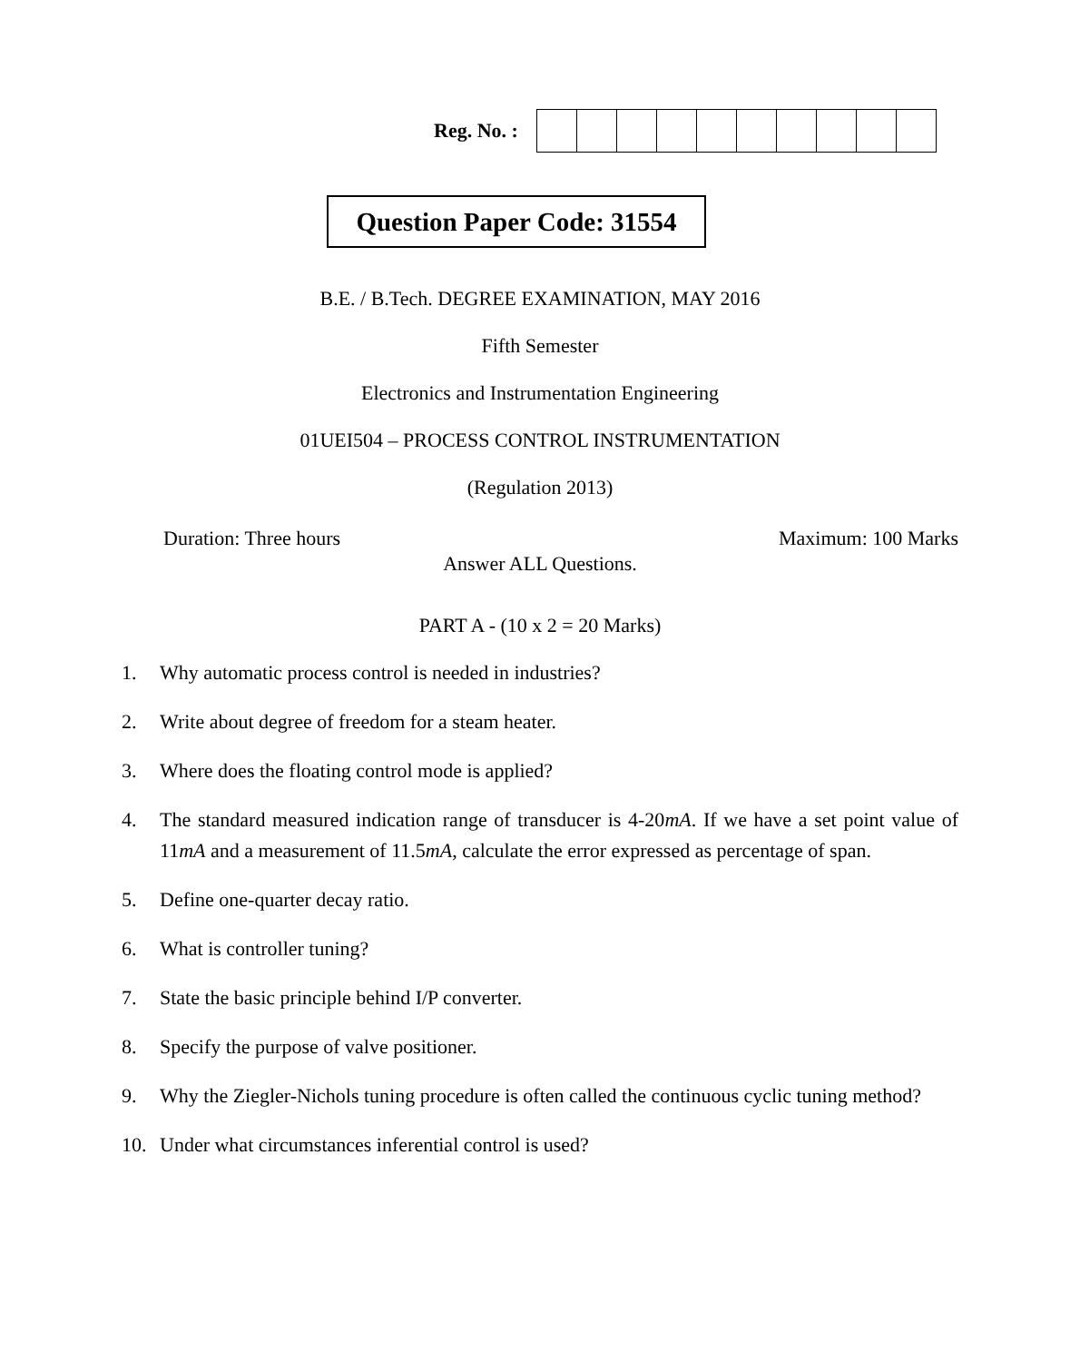Reg. No. :
Question Paper Code: 31554
B.E. / B.Tech. DEGREE EXAMINATION, MAY 2016
Fifth Semester
Electronics and Instrumentation Engineering
01UEI504 – PROCESS CONTROL INSTRUMENTATION
(Regulation 2013)
Duration: Three hours Maximum: 100 Marks
Answer ALL Questions.
PART A - (10 x 2 = 20 Marks)
1. Why automatic process control is needed in industries?
2. Write about degree of freedom for a steam heater.
3. Where does the floating control mode is applied?
4. The standard measured indication range of transducer is 4-20mA. If we have a set point value of 11mA and a measurement of 11.5mA, calculate the error expressed as percentage of span.
5. Define one-quarter decay ratio.
6. What is controller tuning?
7. State the basic principle behind I/P converter.
8. Specify the purpose of valve positioner.
9. Why the Ziegler-Nichols tuning procedure is often called the continuous cyclic tuning method?
10. Under what circumstances inferential control is used?